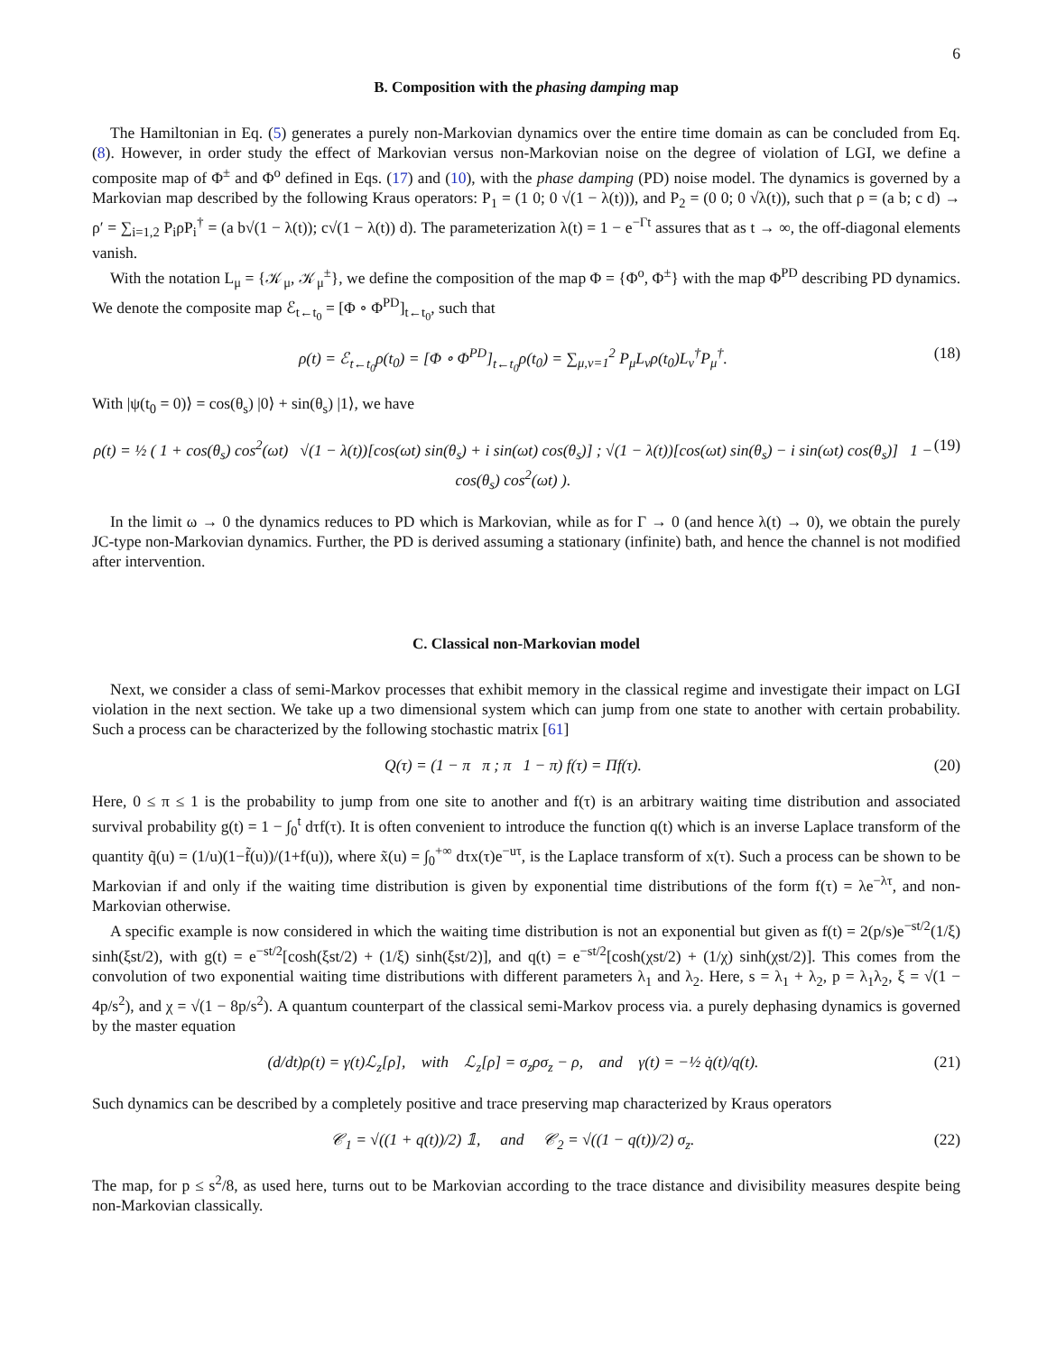6
B. Composition with the phasing damping map
The Hamiltonian in Eq. (5) generates a purely non-Markovian dynamics over the entire time domain as can be concluded from Eq. (8). However, in order study the effect of Markovian versus non-Markovian noise on the degree of violation of LGI, we define a composite map of Φ<sup>±</sup> and Φ<sup>o</sup> defined in Eqs. (17) and (10), with the phase damping (PD) noise model. The dynamics is governed by a Markovian map described by the following Kraus operators: P<sub>1</sub> = (1 0; 0 √(1 − λ(t))), and P<sub>2</sub> = (0 0; 0 √λ(t)), such that ρ = (a b; c d) → ρ′ = ∑<sub>i=1,2</sub> P<sub>i</sub>ρP<sub>i</sub><sup>†</sup> = (a b√(1 − λ(t)); c√(1 − λ(t)) d). The parameterization λ(t) = 1 − e<sup>−Γt</sup> assures that as t → ∞, the off-diagonal elements vanish.
With the notation L<sub>μ</sub> = {𝒦<sub>μ</sub>, 𝒦<sub>μ</sub><sup>±</sup>}, we define the composition of the map Φ = {Φ<sup>o</sup>, Φ<sup>±</sup>} with the map Φ<sup>PD</sup> describing PD dynamics. We denote the composite map ℰ<sub>t←t<sub>0</sub></sub> = [Φ ∘ Φ<sup>PD</sup>]<sub>t←t<sub>0</sub></sub>, such that
ρ(t) = ℰ<sub>t←t<sub>0</sub></sub>ρ(t<sub>0</sub>) = [Φ ∘ Φ<sup>PD</sup>]<sub>t←t<sub>0</sub></sub>ρ(t<sub>0</sub>) = ∑<sub>μ,ν=1</sub><sup>2</sup> P<sub>μ</sub>L<sub>ν</sub>ρ(t<sub>0</sub>)L<sub>ν</sub><sup>†</sup>P<sub>μ</sub><sup>†</sup>. (18)
With |ψ(t<sub>0</sub> = 0)⟩ = cos(θ<sub>s</sub>) |0⟩ + sin(θ<sub>s</sub>) |1⟩, we have
ρ(t) = ½ ( 1 + cos(θ<sub>s</sub>) cos<sup>2</sup>(ωt) √(1 − λ(t))[cos(ωt) sin(θ<sub>s</sub>) + i sin(ωt) cos(θ<sub>s</sub>)] ; √(1 − λ(t))[cos(ωt) sin(θ<sub>s</sub>) − i sin(ωt) cos(θ<sub>s</sub>)] 1 − cos(θ<sub>s</sub>) cos<sup>2</sup>(ωt) ). (19)
In the limit ω → 0 the dynamics reduces to PD which is Markovian, while as for Γ → 0 (and hence λ(t) → 0), we obtain the purely JC-type non-Markovian dynamics. Further, the PD is derived assuming a stationary (infinite) bath, and hence the channel is not modified after intervention.
C. Classical non-Markovian model
Next, we consider a class of semi-Markov processes that exhibit memory in the classical regime and investigate their impact on LGI violation in the next section. We take up a two dimensional system which can jump from one state to another with certain probability. Such a process can be characterized by the following stochastic matrix [61]
Q(τ) = (1 − π π ; π 1 − π) f(τ) = Πf(τ). (20)
Here, 0 ≤ π ≤ 1 is the probability to jump from one site to another and f(τ) is an arbitrary waiting time distribution and associated survival probability g(t) = 1 − ∫<sub>0</sub><sup>t</sup> dτf(τ). It is often convenient to introduce the function q(t) which is an inverse Laplace transform of the quantity q̃(u) = (1/u)(1−f̃(u))/(1+f(u)), where x̃(u) = ∫<sub>0</sub><sup>+∞</sup> dτx(τ)e<sup>−uτ</sup>, is the Laplace transform of x(τ). Such a process can be shown to be Markovian if and only if the waiting time distribution is given by exponential time distributions of the form f(τ) = λe<sup>−λτ</sup>, and non-Markovian otherwise.
A specific example is now considered in which the waiting time distribution is not an exponential but given as f(t) = 2(p/s)e<sup>−st/2</sup>(1/ξ) sinh(ξst/2), with g(t) = e<sup>−st/2</sup>[cosh(ξst/2) + (1/ξ) sinh(ξst/2)], and q(t) = e<sup>−st/2</sup>[cosh(χst/2) + (1/χ) sinh(χst/2)]. This comes from the convolution of two exponential waiting time distributions with different parameters λ<sub>1</sub> and λ<sub>2</sub>. Here, s = λ<sub>1</sub> + λ<sub>2</sub>, p = λ<sub>1</sub>λ<sub>2</sub>, ξ = √(1 − 4p/s<sup>2</sup>), and χ = √(1 − 8p/s<sup>2</sup>). A quantum counterpart of the classical semi-Markov process via. a purely dephasing dynamics is governed by the master equation
(d/dt)ρ(t) = γ(t)ℒ<sub>z</sub>[ρ], with ℒ<sub>z</sub>[ρ] = σ<sub>z</sub>ρσ<sub>z</sub> − ρ, and γ(t) = −½ q̇(t)/q(t). (21)
Such dynamics can be described by a completely positive and trace preserving map characterized by Kraus operators
𝒞<sub>1</sub> = √((1 + q(t))/2) 𝟙, and 𝒞<sub>2</sub> = √((1 − q(t))/2) σ<sub>z</sub>. (22)
The map, for p ≤ s<sup>2</sup>/8, as used here, turns out to be Markovian according to the trace distance and divisibility measures despite being non-Markovian classically.